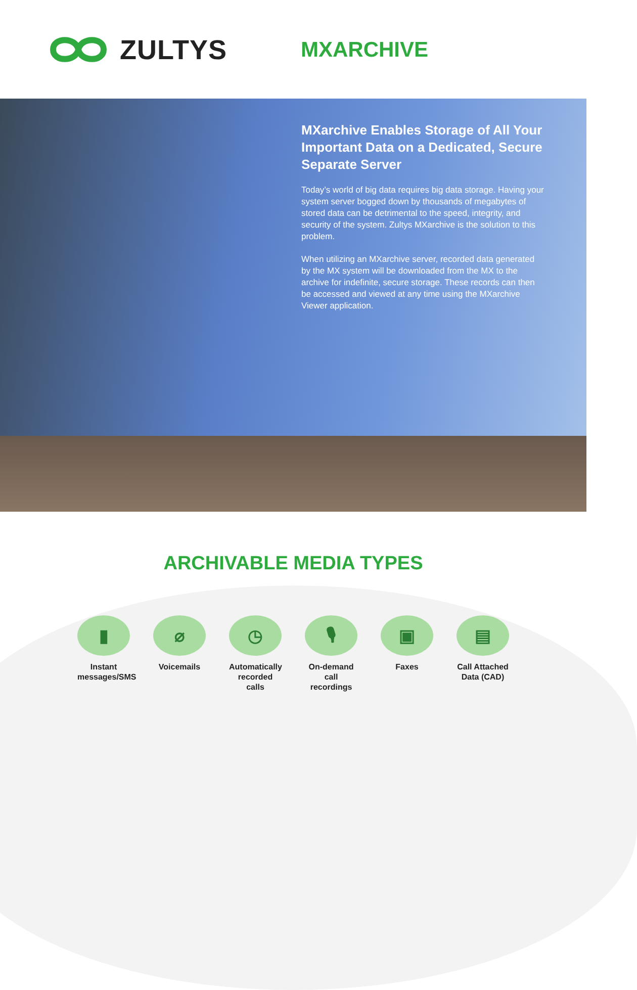ZULTYS
MXARCHIVE
MXarchive Enables Storage of All Your Important Data on a Dedicated, Secure Separate Server
Today’s world of big data requires big data storage. Having your system server bogged down by thousands of megabytes of stored data can be detrimental to the speed, integrity, and security of the system. Zultys MXarchive is the solution to this problem.
When utilizing an MXarchive server, recorded data generated by the MX system will be downloaded from the MX to the archive for indefinite, secure storage. These records can then be accessed and viewed at any time using the MXarchive Viewer application.
ARCHIVABLE MEDIA TYPES
▮
Instant messages/SMS
⌀
Voicemails
◷
Automatically recorded calls
🎙
On-demand call recordings
▣
Faxes
▤
Call Attached Data (CAD)